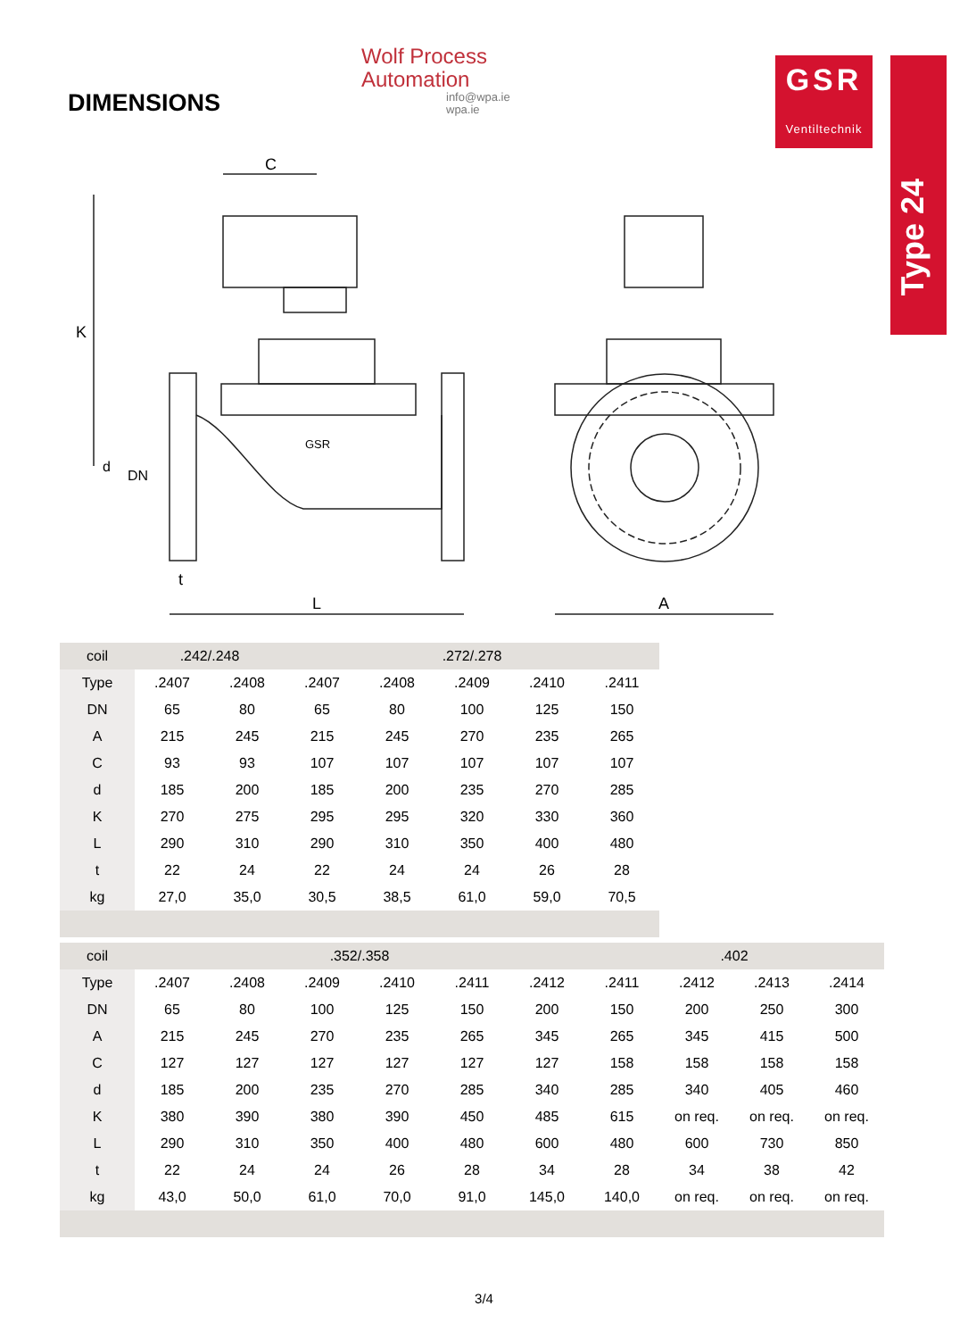DIMENSIONS
Wolf Process
Automation
info@wpa.ie
wpa.ie
GSR
Ventiltechnik
Type 24
C
L
A
K
t
d
DN
GSR
| coil | .242/.248 | | .272/.278 | | | | |
| --- | --- | --- | --- | --- | --- | --- | --- |
| Type | .2407 | .2408 | .2407 | .2408 | .2409 | .2410 | .2411 |
| DN | 65 | 80 | 65 | 80 | 100 | 125 | 150 |
| A | 215 | 245 | 215 | 245 | 270 | 235 | 265 |
| C | 93 | 93 | 107 | 107 | 107 | 107 | 107 |
| d | 185 | 200 | 185 | 200 | 235 | 270 | 285 |
| K | 270 | 275 | 295 | 295 | 320 | 330 | 360 |
| L | 290 | 310 | 290 | 310 | 350 | 400 | 480 |
| t | 22 | 24 | 22 | 24 | 24 | 26 | 28 |
| kg | 27,0 | 35,0 | 30,5 | 38,5 | 61,0 | 59,0 | 70,5 |
| coil | .352/.358 | | | | | | .402 | | | |
| --- | --- | --- | --- | --- | --- | --- | --- | --- | --- | --- |
| Type | .2407 | .2408 | .2409 | .2410 | .2411 | .2412 | .2411 | .2412 | .2413 | .2414 |
| DN | 65 | 80 | 100 | 125 | 150 | 200 | 150 | 200 | 250 | 300 |
| A | 215 | 245 | 270 | 235 | 265 | 345 | 265 | 345 | 415 | 500 |
| C | 127 | 127 | 127 | 127 | 127 | 127 | 158 | 158 | 158 | 158 |
| d | 185 | 200 | 235 | 270 | 285 | 340 | 285 | 340 | 405 | 460 |
| K | 380 | 390 | 380 | 390 | 450 | 485 | 615 | on req. | on req. | on req. |
| L | 290 | 310 | 350 | 400 | 480 | 600 | 480 | 600 | 730 | 850 |
| t | 22 | 24 | 24 | 26 | 28 | 34 | 28 | 34 | 38 | 42 |
| kg | 43,0 | 50,0 | 61,0 | 70,0 | 91,0 | 145,0 | 140,0 | on req. | on req. | on req. |
3/4